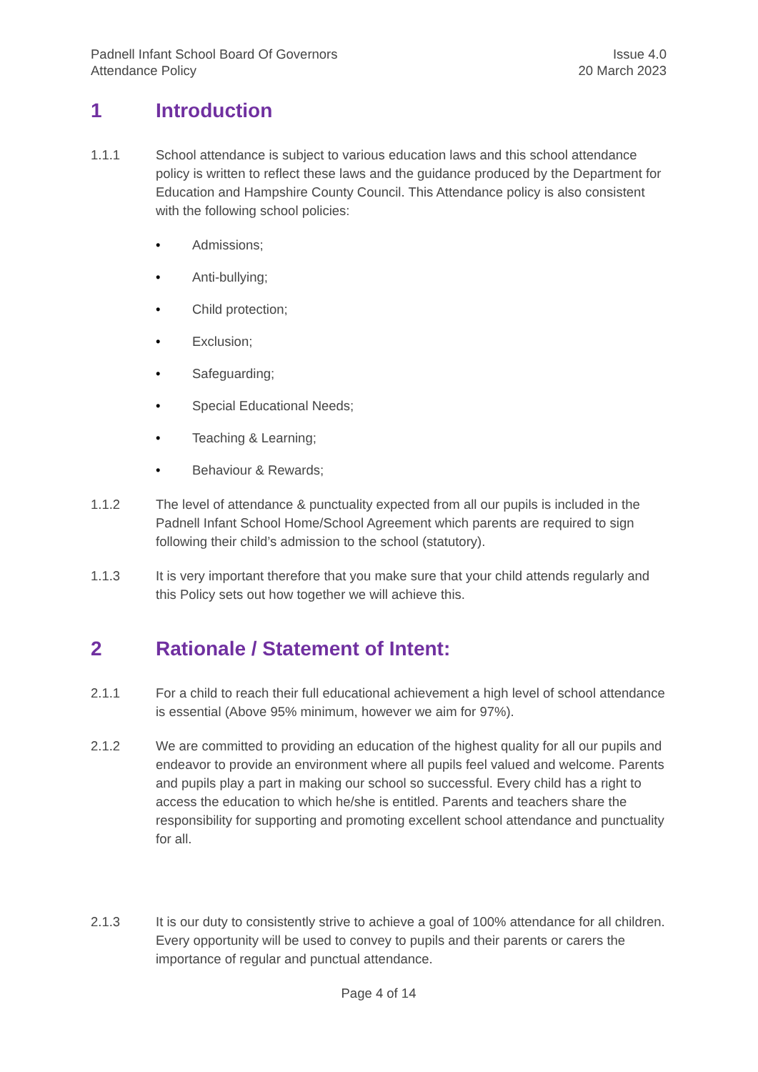Padnell Infant School Board Of Governors
Attendance Policy
Issue 4.0
20 March 2023
1 Introduction
1.1.1 School attendance is subject to various education laws and this school attendance policy is written to reflect these laws and the guidance produced by the Department for Education and Hampshire County Council. This Attendance policy is also consistent with the following school policies:
• Admissions;
• Anti-bullying;
• Child protection;
• Exclusion;
• Safeguarding;
• Special Educational Needs;
• Teaching & Learning;
• Behaviour & Rewards;
1.1.2 The level of attendance & punctuality expected from all our pupils is included in the Padnell Infant School Home/School Agreement which parents are required to sign following their child’s admission to the school (statutory).
1.1.3 It is very important therefore that you make sure that your child attends regularly and this Policy sets out how together we will achieve this.
2 Rationale / Statement of Intent:
2.1.1 For a child to reach their full educational achievement a high level of school attendance is essential (Above 95% minimum, however we aim for 97%).
2.1.2 We are committed to providing an education of the highest quality for all our pupils and endeavor to provide an environment where all pupils feel valued and welcome. Parents and pupils play a part in making our school so successful. Every child has a right to access the education to which he/she is entitled. Parents and teachers share the responsibility for supporting and promoting excellent school attendance and punctuality for all.
2.1.3 It is our duty to consistently strive to achieve a goal of 100% attendance for all children. Every opportunity will be used to convey to pupils and their parents or carers the importance of regular and punctual attendance.
Page 4 of 14